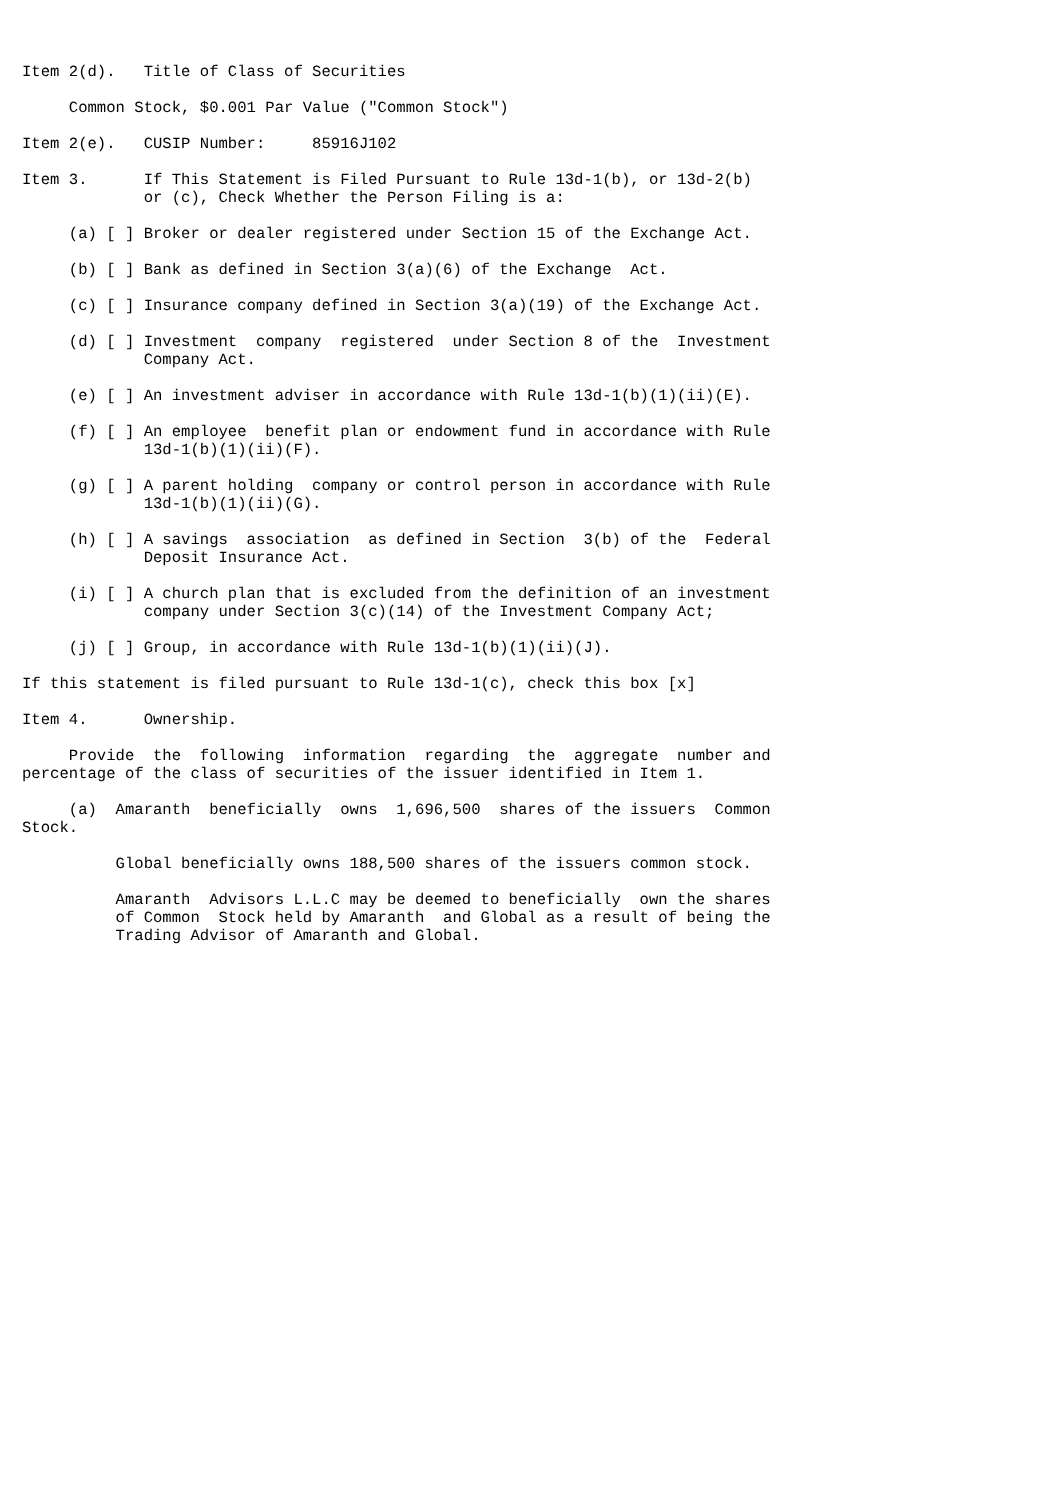Item 2(d).   Title of Class of Securities

     Common Stock, $0.001 Par Value ("Common Stock")

Item 2(e).   CUSIP Number:     85916J102

Item 3.      If This Statement is Filed Pursuant to Rule 13d-1(b), or 13d-2(b)
             or (c), Check Whether the Person Filing is a:

     (a) [ ] Broker or dealer registered under Section 15 of the Exchange Act.

     (b) [ ] Bank as defined in Section 3(a)(6) of the Exchange  Act.

     (c) [ ] Insurance company defined in Section 3(a)(19) of the Exchange Act.

     (d) [ ] Investment  company  registered  under Section 8 of the  Investment
             Company Act.

     (e) [ ] An investment adviser in accordance with Rule 13d-1(b)(1)(ii)(E).

     (f) [ ] An employee  benefit plan or endowment fund in accordance with Rule
             13d-1(b)(1)(ii)(F).

     (g) [ ] A parent holding  company or control person in accordance with Rule
             13d-1(b)(1)(ii)(G).

     (h) [ ] A savings  association  as defined in Section  3(b) of the  Federal
             Deposit Insurance Act.

     (i) [ ] A church plan that is excluded from the definition of an investment
             company under Section 3(c)(14) of the Investment Company Act;

     (j) [ ] Group, in accordance with Rule 13d-1(b)(1)(ii)(J).

If this statement is filed pursuant to Rule 13d-1(c), check this box [x]

Item 4.      Ownership.

     Provide  the  following  information  regarding  the  aggregate  number and
percentage of the class of securities of the issuer identified in Item 1.

     (a)  Amaranth  beneficially  owns  1,696,500  shares of the issuers  Common
Stock.

          Global beneficially owns 188,500 shares of the issuers common stock.

          Amaranth  Advisors L.L.C may be deemed to beneficially  own the shares
          of Common  Stock held by Amaranth  and Global as a result of being the
          Trading Advisor of Amaranth and Global.